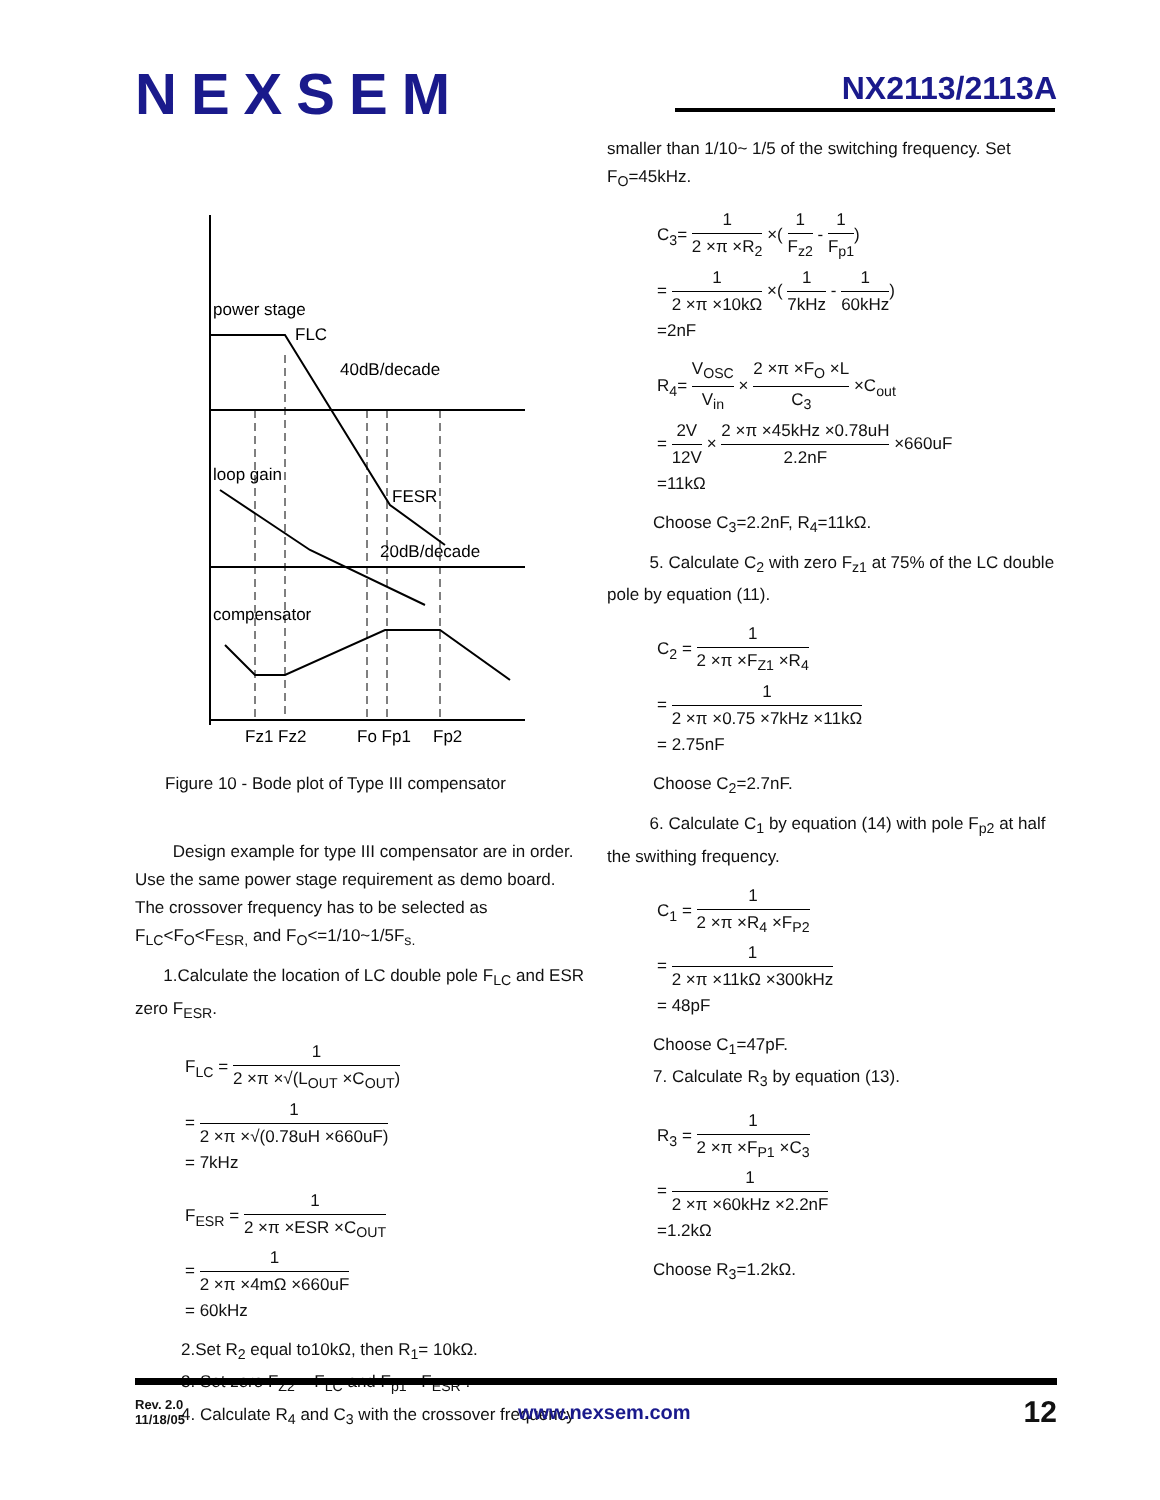NEXSEM
NX2113/2113A
power stage
FLC
40dB/decade
loop gain
FESR
20dB/decade
compensator
Fz1 Fz2
Fo Fp1
Fp2
Figure 10 - Bode plot of Type III compensator
Design example for type III compensator are in order. Use the same power stage requirement as demo board. The crossover frequency has to be selected as F<sub>LC</sub><F<sub>O</sub><F<sub>ESR,</sub> and F<sub>O</sub><=1/10~1/5F<sub>s.</sub>
1.Calculate the location of LC double pole F<sub>LC</sub> and ESR zero F<sub>ESR</sub>.
F<sub>LC</sub> = 1 2 ×π ×√(L<sub>OUT</sub> ×C<sub>OUT</sub>)
= 1 2 ×π ×√(0.78uH ×660uF)
= 7kHz
F<sub>ESR</sub> = 1 2 ×π ×ESR ×C<sub>OUT</sub>
= 1 2 ×π ×4mΩ ×660uF
= 60kHz
2.Set R<sub>2</sub> equal to10kΩ, then R<sub>1</sub>= 10kΩ.
3. Set zero F<sub>Z2</sub> = F<sub>LC</sub> and F<sub>p1</sub> =F<sub>ESR</sub> .
4. Calculate R<sub>4</sub> and C<sub>3</sub> with the crossover frequency
smaller than 1/10~ 1/5 of the switching frequency. Set F<sub>O</sub>=45kHz.
C<sub>3</sub>= 1 2 ×π ×R<sub>2</sub> ×( 1 F<sub>z2</sub> - 1 F<sub>p1</sub>)
= 1 2 ×π ×10kΩ ×( 1 7kHz - 1 60kHz)
=2nF
R<sub>4</sub>= V<sub>OSC</sub> V<sub>in</sub> × 2 ×π ×F<sub>O</sub> ×L C<sub>3</sub> ×C<sub>out</sub>
= 2V 12V × 2 ×π ×45kHz ×0.78uH 2.2nF ×660uF
=11kΩ
Choose C<sub>3</sub>=2.2nF, R<sub>4</sub>=11kΩ.
5. Calculate C<sub>2</sub> with zero F<sub>z1</sub> at 75% of the LC double pole by equation (11).
C<sub>2</sub> = 1 2 ×π ×F<sub>Z1</sub> ×R<sub>4</sub>
= 1 2 ×π ×0.75 ×7kHz ×11kΩ
= 2.75nF
Choose C<sub>2</sub>=2.7nF.
6. Calculate C<sub>1</sub> by equation (14) with pole F<sub>p2</sub> at half the swithing frequency.
C<sub>1</sub> = 1 2 ×π ×R<sub>4</sub> ×F<sub>P2</sub>
= 1 2 ×π ×11kΩ ×300kHz
= 48pF
Choose C<sub>1</sub>=47pF.
7. Calculate R<sub>3</sub> by equation (13).
R<sub>3</sub> = 1 2 ×π ×F<sub>P1</sub> ×C<sub>3</sub>
= 1 2 ×π ×60kHz ×2.2nF
=1.2kΩ
Choose R<sub>3</sub>=1.2kΩ.
Rev. 2.0
11/18/05
www.nexsem.com
12